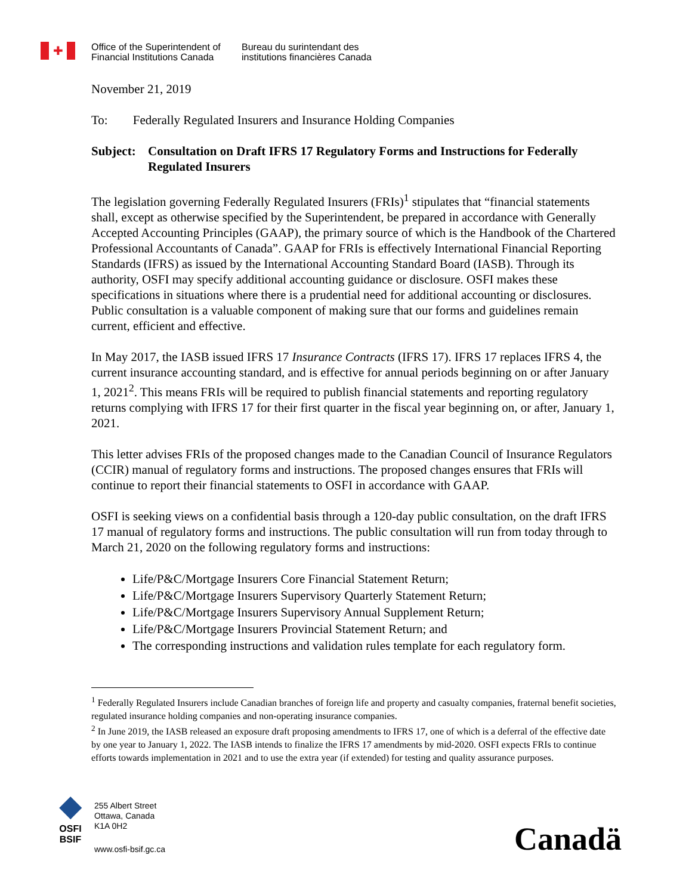✚
Office of the Superintendent of
Financial Institutions Canada
Bureau du surintendant des
institutions financières Canada
November 21, 2019
To: Federally Regulated Insurers and Insurance Holding Companies
Subject: Consultation on Draft IFRS 17 Regulatory Forms and Instructions for Federally Regulated Insurers
The legislation governing Federally Regulated Insurers (FRIs)<sup>1</sup> stipulates that “financial statements shall, except as otherwise specified by the Superintendent, be prepared in accordance with Generally Accepted Accounting Principles (GAAP), the primary source of which is the Handbook of the Chartered Professional Accountants of Canada”. GAAP for FRIs is effectively International Financial Reporting Standards (IFRS) as issued by the International Accounting Standard Board (IASB). Through its authority, OSFI may specify additional accounting guidance or disclosure. OSFI makes these specifications in situations where there is a prudential need for additional accounting or disclosures. Public consultation is a valuable component of making sure that our forms and guidelines remain current, efficient and effective.
In May 2017, the IASB issued IFRS 17 Insurance Contracts (IFRS 17). IFRS 17 replaces IFRS 4, the current insurance accounting standard, and is effective for annual periods beginning on or after January 1, 2021<sup>2</sup>. This means FRIs will be required to publish financial statements and reporting regulatory returns complying with IFRS 17 for their first quarter in the fiscal year beginning on, or after, January 1, 2021.
This letter advises FRIs of the proposed changes made to the Canadian Council of Insurance Regulators (CCIR) manual of regulatory forms and instructions. The proposed changes ensures that FRIs will continue to report their financial statements to OSFI in accordance with GAAP.
OSFI is seeking views on a confidential basis through a 120-day public consultation, on the draft IFRS 17 manual of regulatory forms and instructions. The public consultation will run from today through to March 21, 2020 on the following regulatory forms and instructions:
Life/P&C/Mortgage Insurers Core Financial Statement Return;
Life/P&C/Mortgage Insurers Supervisory Quarterly Statement Return;
Life/P&C/Mortgage Insurers Supervisory Annual Supplement Return;
Life/P&C/Mortgage Insurers Provincial Statement Return; and
The corresponding instructions and validation rules template for each regulatory form.
<sup>1</sup> Federally Regulated Insurers include Canadian branches of foreign life and property and casualty companies, fraternal benefit societies, regulated insurance holding companies and non-operating insurance companies.
<sup>2</sup> In June 2019, the IASB released an exposure draft proposing amendments to IFRS 17, one of which is a deferral of the effective date by one year to January 1, 2022. The IASB intends to finalize the IFRS 17 amendments by mid-2020. OSFI expects FRIs to continue efforts towards implementation in 2021 and to use the extra year (if extended) for testing and quality assurance purposes.
◆
OSFI
BSIF
255 Albert Street
Ottawa, Canada
K1A 0H2
www.osfi-bsif.gc.ca
Canadä